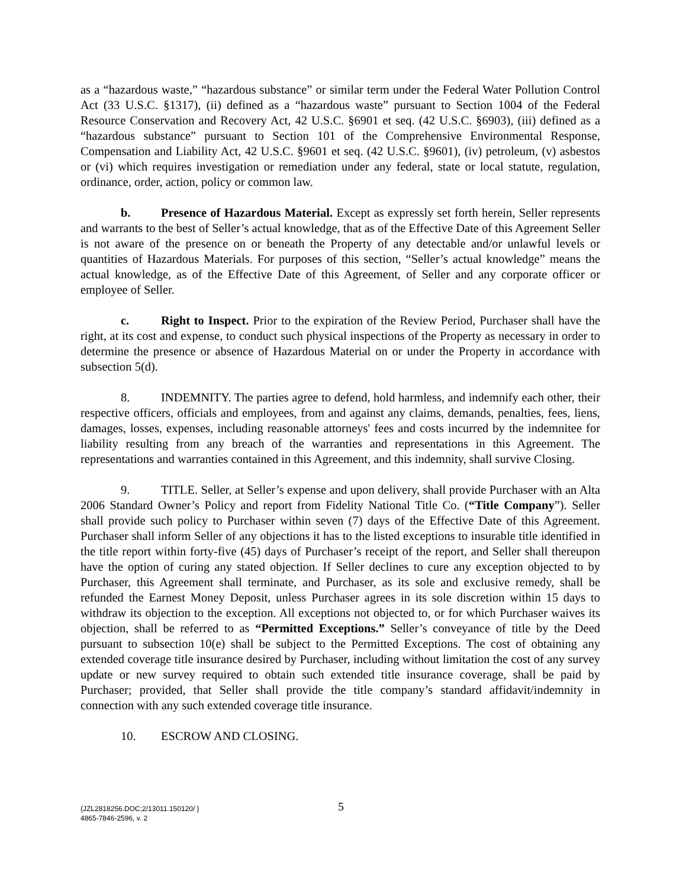as a “hazardous waste,” “hazardous substance” or similar term under the Federal Water Pollution Control Act (33 U.S.C. §1317), (ii) defined as a “hazardous waste” pursuant to Section 1004 of the Federal Resource Conservation and Recovery Act, 42 U.S.C. §6901 et seq. (42 U.S.C. §6903), (iii) defined as a “hazardous substance” pursuant to Section 101 of the Comprehensive Environmental Response, Compensation and Liability Act, 42 U.S.C. §9601 et seq. (42 U.S.C. §9601), (iv) petroleum, (v) asbestos or (vi) which requires investigation or remediation under any federal, state or local statute, regulation, ordinance, order, action, policy or common law.
b. Presence of Hazardous Material. Except as expressly set forth herein, Seller represents and warrants to the best of Seller’s actual knowledge, that as of the Effective Date of this Agreement Seller is not aware of the presence on or beneath the Property of any detectable and/or unlawful levels or quantities of Hazardous Materials. For purposes of this section, “Seller’s actual knowledge” means the actual knowledge, as of the Effective Date of this Agreement, of Seller and any corporate officer or employee of Seller.
c. Right to Inspect. Prior to the expiration of the Review Period, Purchaser shall have the right, at its cost and expense, to conduct such physical inspections of the Property as necessary in order to determine the presence or absence of Hazardous Material on or under the Property in accordance with subsection 5(d).
8. INDEMNITY. The parties agree to defend, hold harmless, and indemnify each other, their respective officers, officials and employees, from and against any claims, demands, penalties, fees, liens, damages, losses, expenses, including reasonable attorneys' fees and costs incurred by the indemnitee for liability resulting from any breach of the warranties and representations in this Agreement. The representations and warranties contained in this Agreement, and this indemnity, shall survive Closing.
9. TITLE. Seller, at Seller’s expense and upon delivery, shall provide Purchaser with an Alta 2006 Standard Owner’s Policy and report from Fidelity National Title Co. (“Title Company”). Seller shall provide such policy to Purchaser within seven (7) days of the Effective Date of this Agreement. Purchaser shall inform Seller of any objections it has to the listed exceptions to insurable title identified in the title report within forty-five (45) days of Purchaser’s receipt of the report, and Seller shall thereupon have the option of curing any stated objection. If Seller declines to cure any exception objected to by Purchaser, this Agreement shall terminate, and Purchaser, as its sole and exclusive remedy, shall be refunded the Earnest Money Deposit, unless Purchaser agrees in its sole discretion within 15 days to withdraw its objection to the exception. All exceptions not objected to, or for which Purchaser waives its objection, shall be referred to as “Permitted Exceptions.” Seller’s conveyance of title by the Deed pursuant to subsection 10(e) shall be subject to the Permitted Exceptions. The cost of obtaining any extended coverage title insurance desired by Purchaser, including without limitation the cost of any survey update or new survey required to obtain such extended title insurance coverage, shall be paid by Purchaser; provided, that Seller shall provide the title company’s standard affidavit/indemnity in connection with any such extended coverage title insurance.
10. ESCROW AND CLOSING.
5 {JZL2818256.DOC;2/13011.150120/ }
4865-7846-2596, v. 2